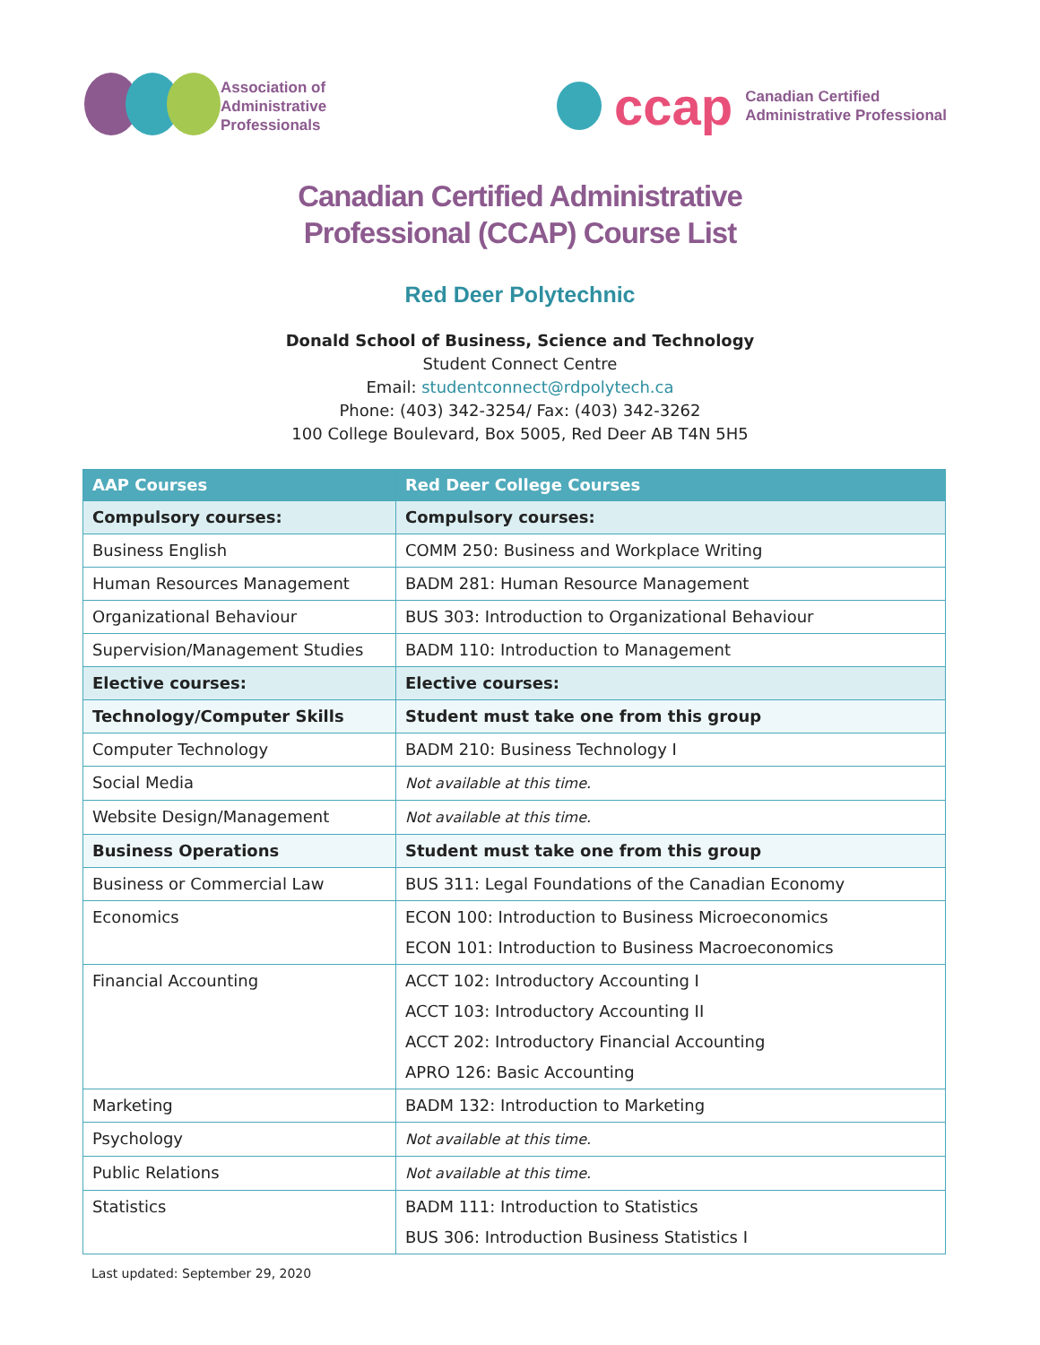Association of
Administrative
Professionals
ccap
Canadian Certified
Administrative Professional
Canadian Certified Administrative
Professional (CCAP) Course List
Red Deer Polytechnic
Donald School of Business, Science and Technology
Student Connect Centre
Email: studentconnect@rdpolytech.ca
Phone: (403) 342-3254/ Fax: (403) 342-3262
100 College Boulevard, Box 5005, Red Deer AB T4N 5H5
| AAP Courses | Red Deer College Courses |
| --- | --- |
| Compulsory courses: | Compulsory courses: |
| Business English | COMM 250: Business and Workplace Writing |
| Human Resources Management | BADM 281: Human Resource Management |
| Organizational Behaviour | BUS 303: Introduction to Organizational Behaviour |
| Supervision/Management Studies | BADM 110: Introduction to Management |
| Elective courses: | Elective courses: |
| Technology/Computer Skills | Student must take one from this group |
| Computer Technology | BADM 210: Business Technology I |
| Social Media | Not available at this time. |
| Website Design/Management | Not available at this time. |
| Business Operations | Student must take one from this group |
| Business or Commercial Law | BUS 311: Legal Foundations of the Canadian Economy |
| Economics | ECON 100: Introduction to Business Microeconomics ECON 101: Introduction to Business Macroeconomics |
| Financial Accounting | ACCT 102: Introductory Accounting I ACCT 103: Introductory Accounting II ACCT 202: Introductory Financial Accounting APRO 126: Basic Accounting |
| Marketing | BADM 132: Introduction to Marketing |
| Psychology | Not available at this time. |
| Public Relations | Not available at this time. |
| Statistics | BADM 111: Introduction to Statistics BUS 306: Introduction Business Statistics I |
Last updated: September 29, 2020